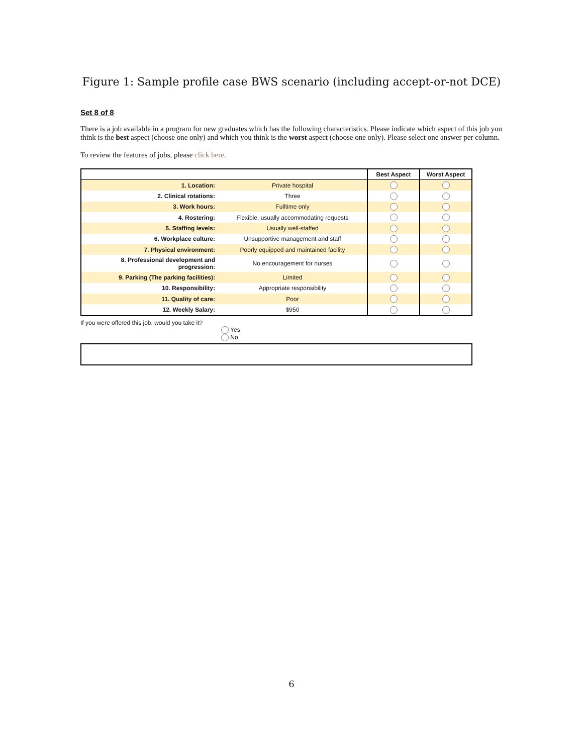Figure 1: Sample profile case BWS scenario (including accept-or-not DCE)
Set 8 of 8
There is a job available in a program for new graduates which has the following characteristics. Please indicate which aspect of this job you think is the best aspect (choose one only) and which you think is the worst aspect (choose one only). Please select one answer per column.
To review the features of jobs, please click here.
| | | Best Aspect | Worst Aspect |
| --- | --- | --- | --- |
| 1. Location: | Private hospital | | |
| 2. Clinical rotations: | Three | | |
| 3. Work hours: | Fulltime only | | |
| 4. Rostering: | Flexible, usually accommodating requests | | |
| 5. Staffing levels: | Usually well-staffed | | |
| 6. Workplace culture: | Unsupportive management and staff | | |
| 7. Physical environment: | Poorly equipped and maintained facility | | |
| 8. Professional development and progression: | No encouragement for nurses | | |
| 9. Parking (The parking facilities): | Limited | | |
| 10. Responsibility: | Appropriate responsibility | | |
| 11. Quality of care: | Poor | | |
| 12. Weekly Salary: | $950 | | |
If you were offered this job, would you take it?
Yes
No
6